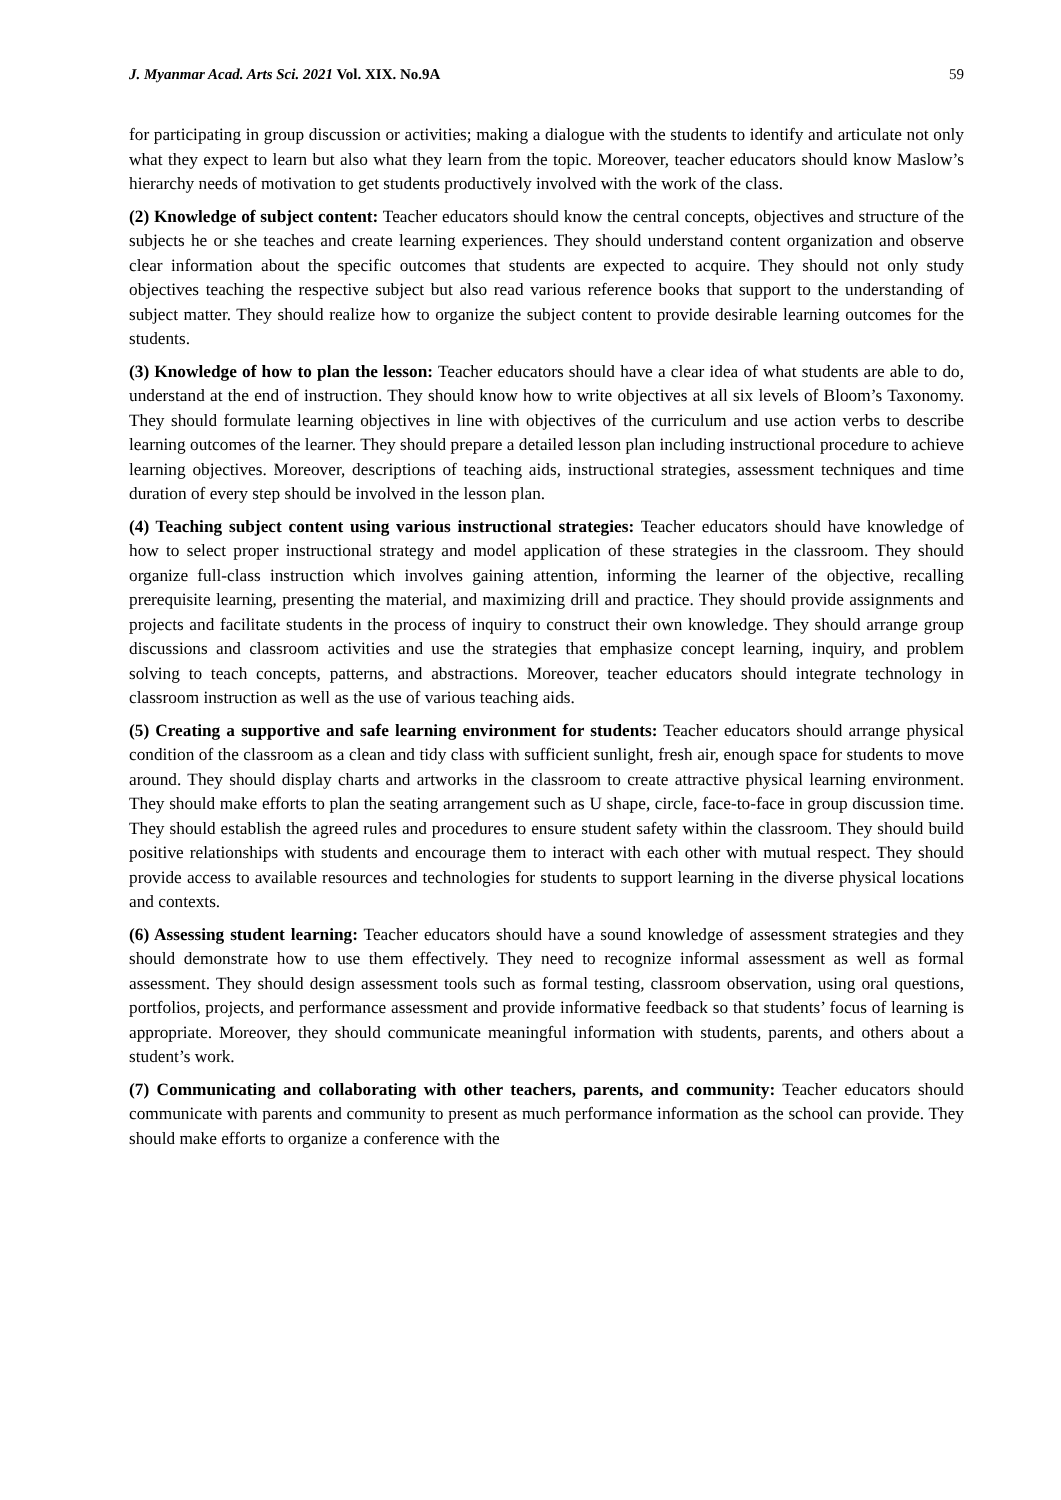J. Myanmar Acad. Arts Sci. 2021 Vol. XIX. No.9A 59
for participating in group discussion or activities; making a dialogue with the students to identify and articulate not only what they expect to learn but also what they learn from the topic. Moreover, teacher educators should know Maslow’s hierarchy needs of motivation to get students productively involved with the work of the class.
(2) Knowledge of subject content: Teacher educators should know the central concepts, objectives and structure of the subjects he or she teaches and create learning experiences. They should understand content organization and observe clear information about the specific outcomes that students are expected to acquire. They should not only study objectives teaching the respective subject but also read various reference books that support to the understanding of subject matter. They should realize how to organize the subject content to provide desirable learning outcomes for the students.
(3) Knowledge of how to plan the lesson: Teacher educators should have a clear idea of what students are able to do, understand at the end of instruction. They should know how to write objectives at all six levels of Bloom’s Taxonomy. They should formulate learning objectives in line with objectives of the curriculum and use action verbs to describe learning outcomes of the learner. They should prepare a detailed lesson plan including instructional procedure to achieve learning objectives. Moreover, descriptions of teaching aids, instructional strategies, assessment techniques and time duration of every step should be involved in the lesson plan.
(4) Teaching subject content using various instructional strategies: Teacher educators should have knowledge of how to select proper instructional strategy and model application of these strategies in the classroom. They should organize full-class instruction which involves gaining attention, informing the learner of the objective, recalling prerequisite learning, presenting the material, and maximizing drill and practice. They should provide assignments and projects and facilitate students in the process of inquiry to construct their own knowledge. They should arrange group discussions and classroom activities and use the strategies that emphasize concept learning, inquiry, and problem solving to teach concepts, patterns, and abstractions. Moreover, teacher educators should integrate technology in classroom instruction as well as the use of various teaching aids.
(5) Creating a supportive and safe learning environment for students: Teacher educators should arrange physical condition of the classroom as a clean and tidy class with sufficient sunlight, fresh air, enough space for students to move around. They should display charts and artworks in the classroom to create attractive physical learning environment. They should make efforts to plan the seating arrangement such as U shape, circle, face-to-face in group discussion time. They should establish the agreed rules and procedures to ensure student safety within the classroom. They should build positive relationships with students and encourage them to interact with each other with mutual respect. They should provide access to available resources and technologies for students to support learning in the diverse physical locations and contexts.
(6) Assessing student learning: Teacher educators should have a sound knowledge of assessment strategies and they should demonstrate how to use them effectively. They need to recognize informal assessment as well as formal assessment. They should design assessment tools such as formal testing, classroom observation, using oral questions, portfolios, projects, and performance assessment and provide informative feedback so that students’ focus of learning is appropriate. Moreover, they should communicate meaningful information with students, parents, and others about a student’s work.
(7) Communicating and collaborating with other teachers, parents, and community: Teacher educators should communicate with parents and community to present as much performance information as the school can provide. They should make efforts to organize a conference with the